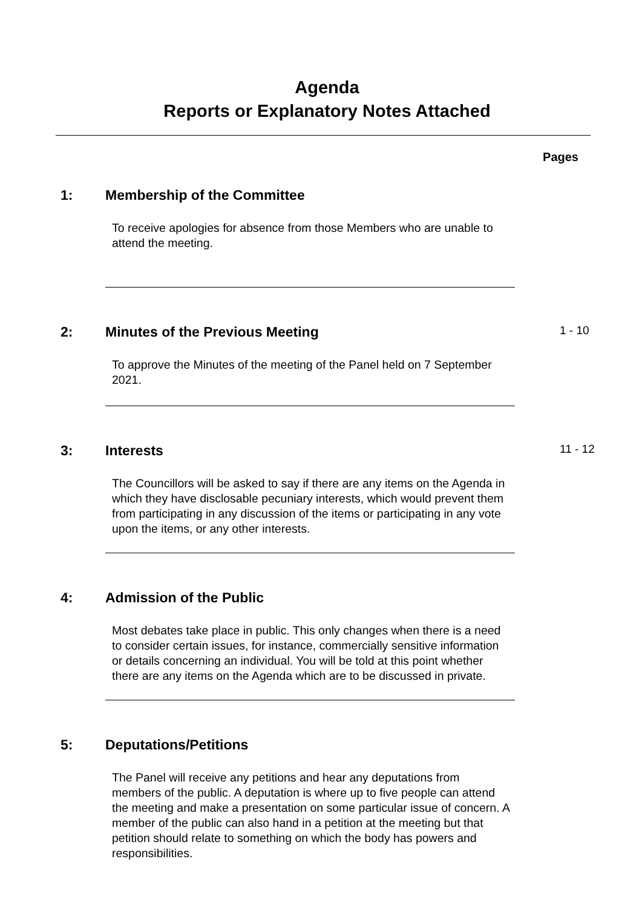Agenda
Reports or Explanatory Notes Attached
Pages
1: Membership of the Committee
To receive apologies for absence from those Members who are unable to attend the meeting.
2: Minutes of the Previous Meeting
1 - 10
To approve the Minutes of the meeting of the Panel held on 7 September 2021.
3: Interests
11 - 12
The Councillors will be asked to say if there are any items on the Agenda in which they have disclosable pecuniary interests, which would prevent them from participating in any discussion of the items or participating in any vote upon the items, or any other interests.
4: Admission of the Public
Most debates take place in public. This only changes when there is a need to consider certain issues, for instance, commercially sensitive information or details concerning an individual. You will be told at this point whether there are any items on the Agenda which are to be discussed in private.
5: Deputations/Petitions
The Panel will receive any petitions and hear any deputations from members of the public. A deputation is where up to five people can attend the meeting and make a presentation on some particular issue of concern. A member of the public can also hand in a petition at the meeting but that petition should relate to something on which the body has powers and responsibilities.